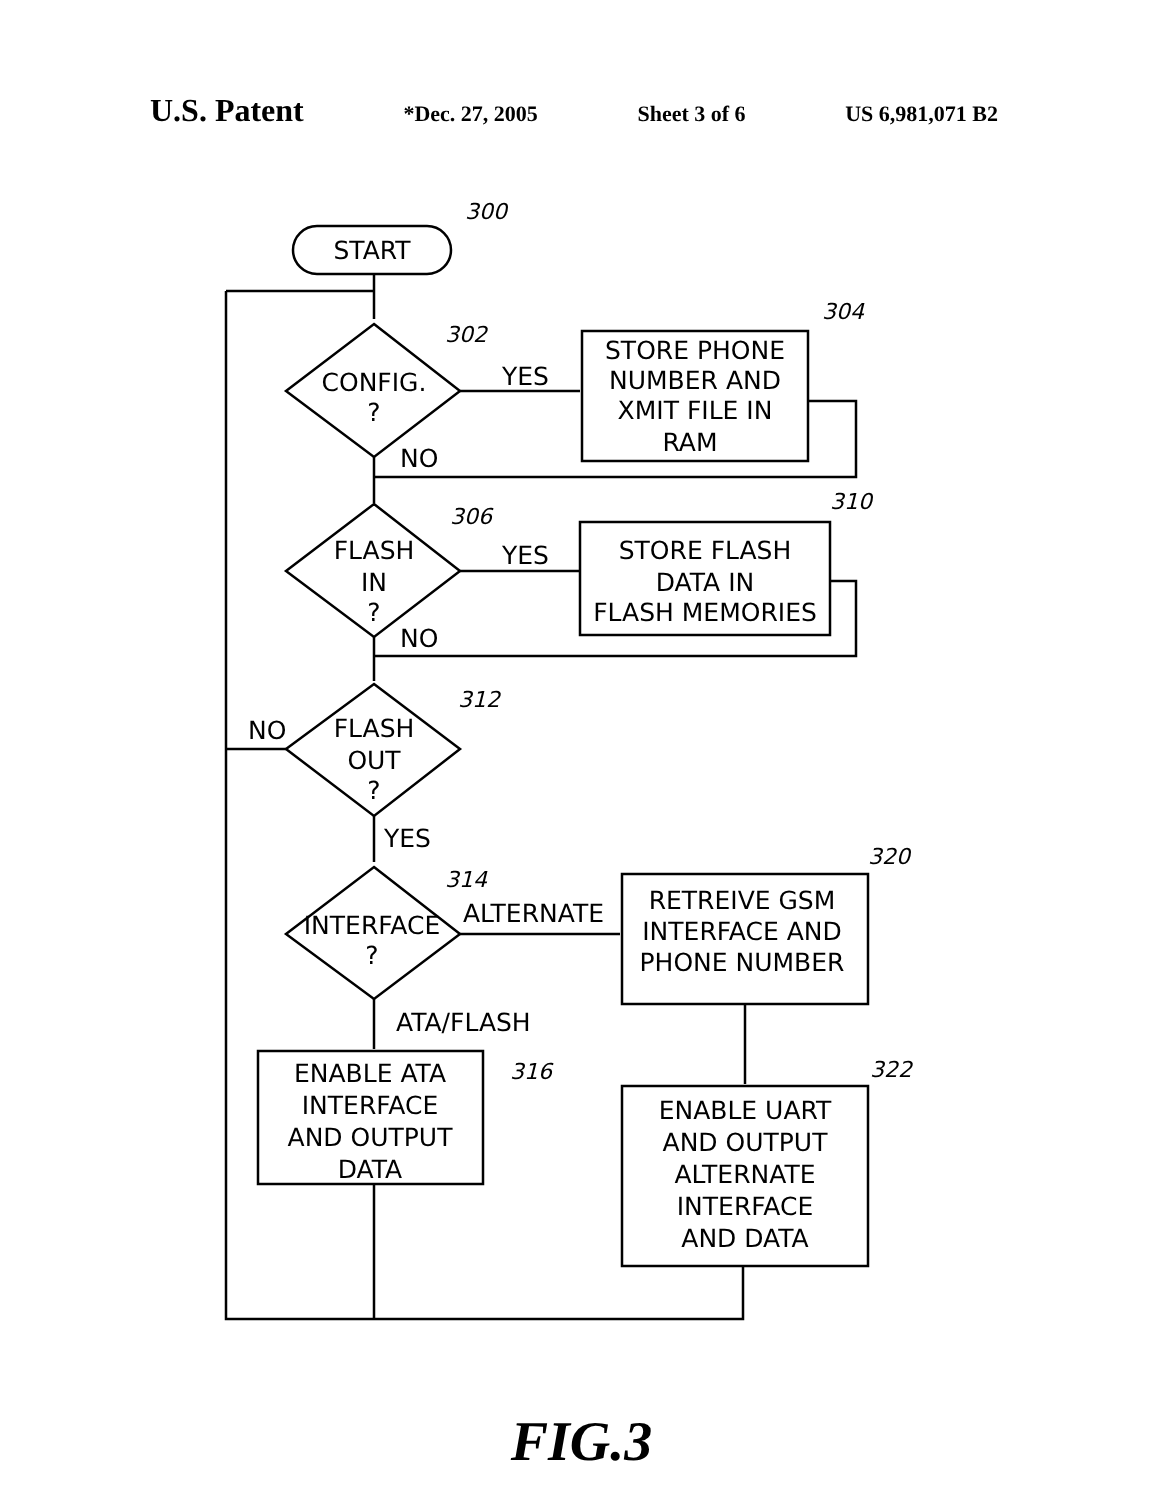U.S. Patent
*Dec. 27, 2005 Sheet 3 of 6 US 6,981,071 B2
START
300
CONFIG.
?
302
YES
STORE PHONE
NUMBER AND
XMIT FILE IN
RAM
304
NO
FLASH
IN
?
306
YES
STORE FLASH
DATA IN
FLASH MEMORIES
310
NO
FLASH
OUT
?
312
NO
YES
INTERFACE
?
314
ALTERNATE
RETREIVE GSM
INTERFACE AND
PHONE NUMBER
320
ENABLE UART
AND OUTPUT
ALTERNATE
INTERFACE
AND DATA
322
ATA/FLASH
ENABLE ATA
INTERFACE
AND OUTPUT
DATA
316
FIG.3